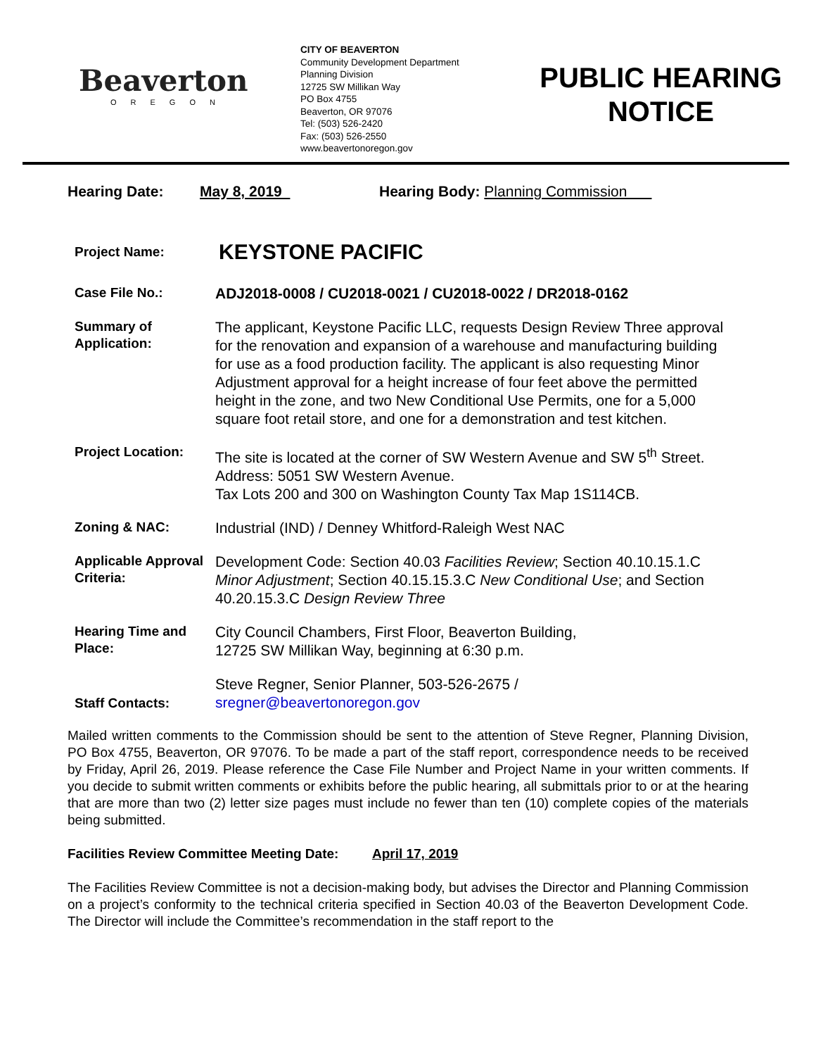Beaverton
OREGON
CITY OF BEAVERTON
Community Development Department
Planning Division
12725 SW Millikan Way
PO Box 4755
Beaverton, OR 97076
Tel: (503) 526-2420
Fax: (503) 526-2550
www.beavertonoregon.gov
PUBLIC HEARING
NOTICE
Hearing Date: May 8, 2019 Hearing Body: Planning Commission
| Project Name: | KEYSTONE PACIFIC |
| Case File No.: | ADJ2018-0008 / CU2018-0021 / CU2018-0022 / DR2018-0162 |
| Summary of Application: | The applicant, Keystone Pacific LLC, requests Design Review Three approval for the renovation and expansion of a warehouse and manufacturing building for use as a food production facility. The applicant is also requesting Minor Adjustment approval for a height increase of four feet above the permitted height in the zone, and two New Conditional Use Permits, one for a 5,000 square foot retail store, and one for a demonstration and test kitchen. |
| Project Location: | The site is located at the corner of SW Western Avenue and SW 5<sup>th</sup> Street. Address: 5051 SW Western Avenue. Tax Lots 200 and 300 on Washington County Tax Map 1S114CB. |
| Zoning & NAC: | Industrial (IND) / Denney Whitford-Raleigh West NAC |
| Applicable Approval Criteria: | Development Code: Section 40.03 Facilities Review ; Section 40.10.15.1.C Minor Adjustment ; Section 40.15.15.3.C New Conditional Use ; and Section 40.20.15.3.C Design Review Three |
| Hearing Time and Place: | City Council Chambers, First Floor, Beaverton Building, 12725 SW Millikan Way, beginning at 6:30 p.m. |
| Staff Contacts: | Steve Regner, Senior Planner, 503-526-2675 / sregner@beavertonoregon.gov |
Mailed written comments to the Commission should be sent to the attention of Steve Regner, Planning Division, PO Box 4755, Beaverton, OR 97076. To be made a part of the staff report, correspondence needs to be received by Friday, April 26, 2019. Please reference the Case File Number and Project Name in your written comments. If you decide to submit written comments or exhibits before the public hearing, all submittals prior to or at the hearing that are more than two (2) letter size pages must include no fewer than ten (10) complete copies of the materials being submitted.
Facilities Review Committee Meeting Date: April 17, 2019
The Facilities Review Committee is not a decision-making body, but advises the Director and Planning Commission on a project’s conformity to the technical criteria specified in Section 40.03 of the Beaverton Development Code. The Director will include the Committee’s recommendation in the staff report to the